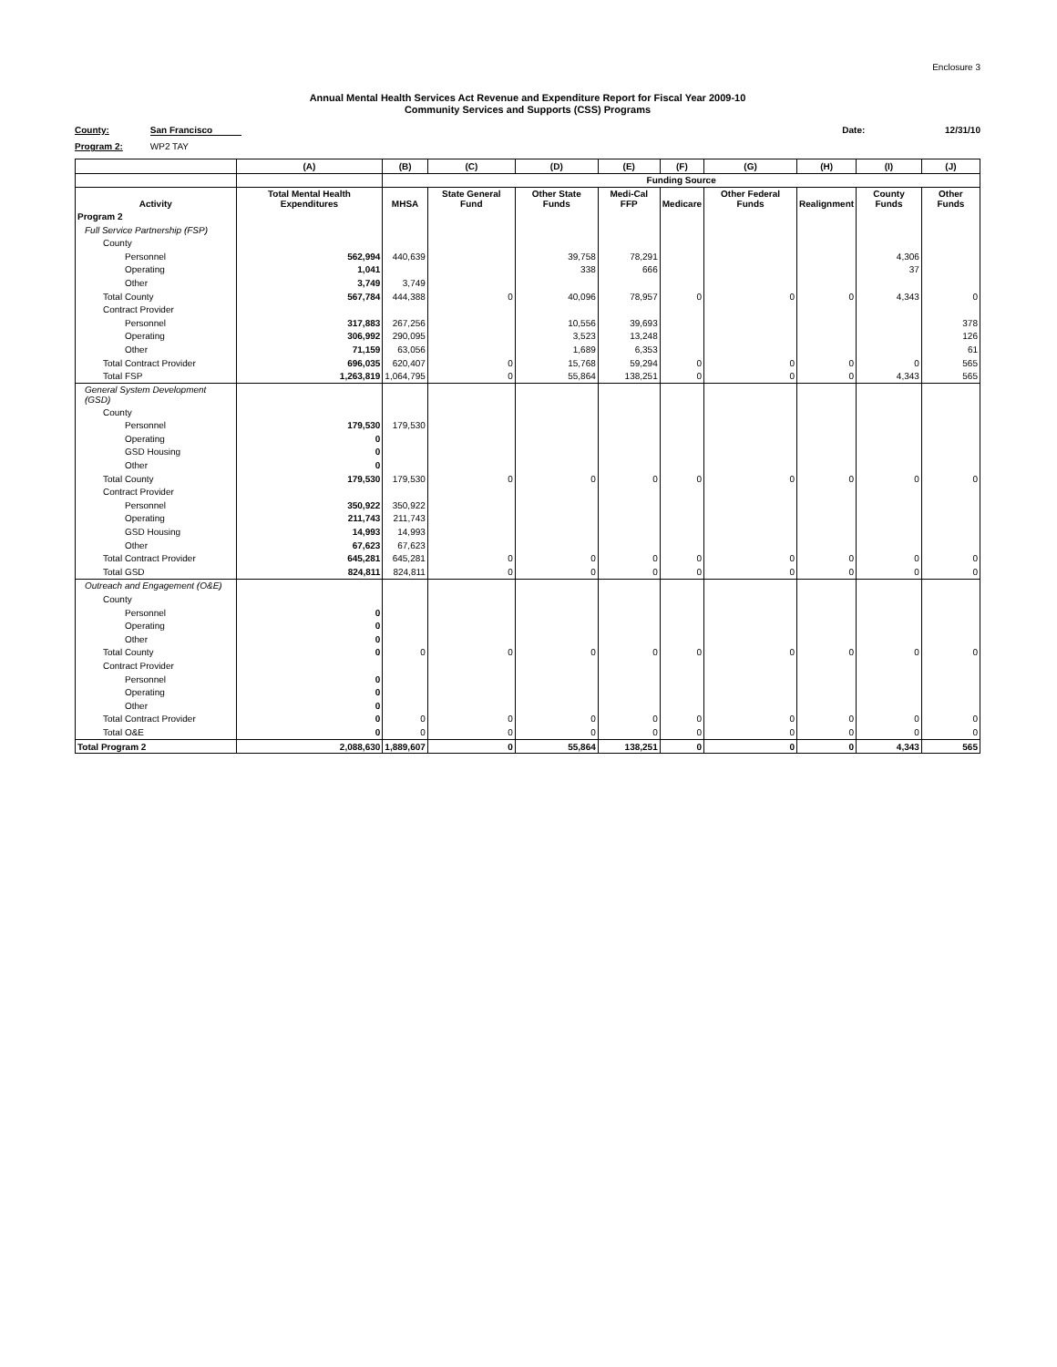Enclosure 3
Annual Mental Health Services Act Revenue and Expenditure Report for Fiscal Year 2009-10
Community Services and Supports (CSS) Programs
County: San Francisco Date: 12/31/10
Program 2: WP2 TAY
| | (A) | (B) | (C) | (D) | (E) | (F) | (G) | (H) | (I) | (J) |
| --- | --- | --- | --- | --- | --- | --- | --- | --- | --- | --- |
| | | Funding Source | | | | | | | | |
| Activity | Total Mental Health Expenditures | MHSA | State General Fund | Other State Funds | Medi-Cal FFP | Medicare | Other Federal Funds | Realignment | County Funds | Other Funds |
| Program 2 | | | | | | | | | | |
| Full Service Partnership (FSP) | | | | | | | | | | |
| County | | | | | | | | | | |
| Personnel | 562,994 | 440,639 | | 39,758 | 78,291 | | | | 4,306 | |
| Operating | 1,041 | | | 338 | 666 | | | | 37 | |
| Other | 3,749 | 3,749 | | | | | | | | |
| Total County | 567,784 | 444,388 | 0 | 40,096 | 78,957 | 0 | 0 | 0 | 4,343 | 0 |
| Contract Provider | | | | | | | | | | |
| Personnel | 317,883 | 267,256 | | 10,556 | 39,693 | | | | | 378 |
| Operating | 306,992 | 290,095 | | 3,523 | 13,248 | | | | | 126 |
| Other | 71,159 | 63,056 | | 1,689 | 6,353 | | | | | 61 |
| Total Contract Provider | 696,035 | 620,407 | 0 | 15,768 | 59,294 | 0 | 0 | 0 | 0 | 565 |
| Total FSP | 1,263,819 | 1,064,795 | 0 | 55,864 | 138,251 | 0 | 0 | 0 | 4,343 | 565 |
| General System Development (GSD) | | | | | | | | | | |
| County | | | | | | | | | | |
| Personnel | 179,530 | 179,530 | | | | | | | | |
| Operating | 0 | | | | | | | | | |
| GSD Housing | 0 | | | | | | | | | |
| Other | 0 | | | | | | | | | |
| Total County | 179,530 | 179,530 | 0 | 0 | 0 | 0 | 0 | 0 | 0 | 0 |
| Contract Provider | | | | | | | | | | |
| Personnel | 350,922 | 350,922 | | | | | | | | |
| Operating | 211,743 | 211,743 | | | | | | | | |
| GSD Housing | 14,993 | 14,993 | | | | | | | | |
| Other | 67,623 | 67,623 | | | | | | | | |
| Total Contract Provider | 645,281 | 645,281 | 0 | 0 | 0 | 0 | 0 | 0 | 0 | 0 |
| Total GSD | 824,811 | 824,811 | 0 | 0 | 0 | 0 | 0 | 0 | 0 | 0 |
| Outreach and Engagement (O&E) | | | | | | | | | | |
| County | | | | | | | | | | |
| Personnel | 0 | | | | | | | | | |
| Operating | 0 | | | | | | | | | |
| Other | 0 | | | | | | | | | |
| Total County | 0 | 0 | 0 | 0 | 0 | 0 | 0 | 0 | 0 | 0 |
| Contract Provider | | | | | | | | | | |
| Personnel | 0 | | | | | | | | | |
| Operating | 0 | | | | | | | | | |
| Other | 0 | | | | | | | | | |
| Total Contract Provider | 0 | 0 | 0 | 0 | 0 | 0 | 0 | 0 | 0 | 0 |
| Total O&E | 0 | 0 | 0 | 0 | 0 | 0 | 0 | 0 | 0 | 0 |
| Total Program 2 | 2,088,630 | 1,889,607 | 0 | 55,864 | 138,251 | 0 | 0 | 0 | 4,343 | 565 |